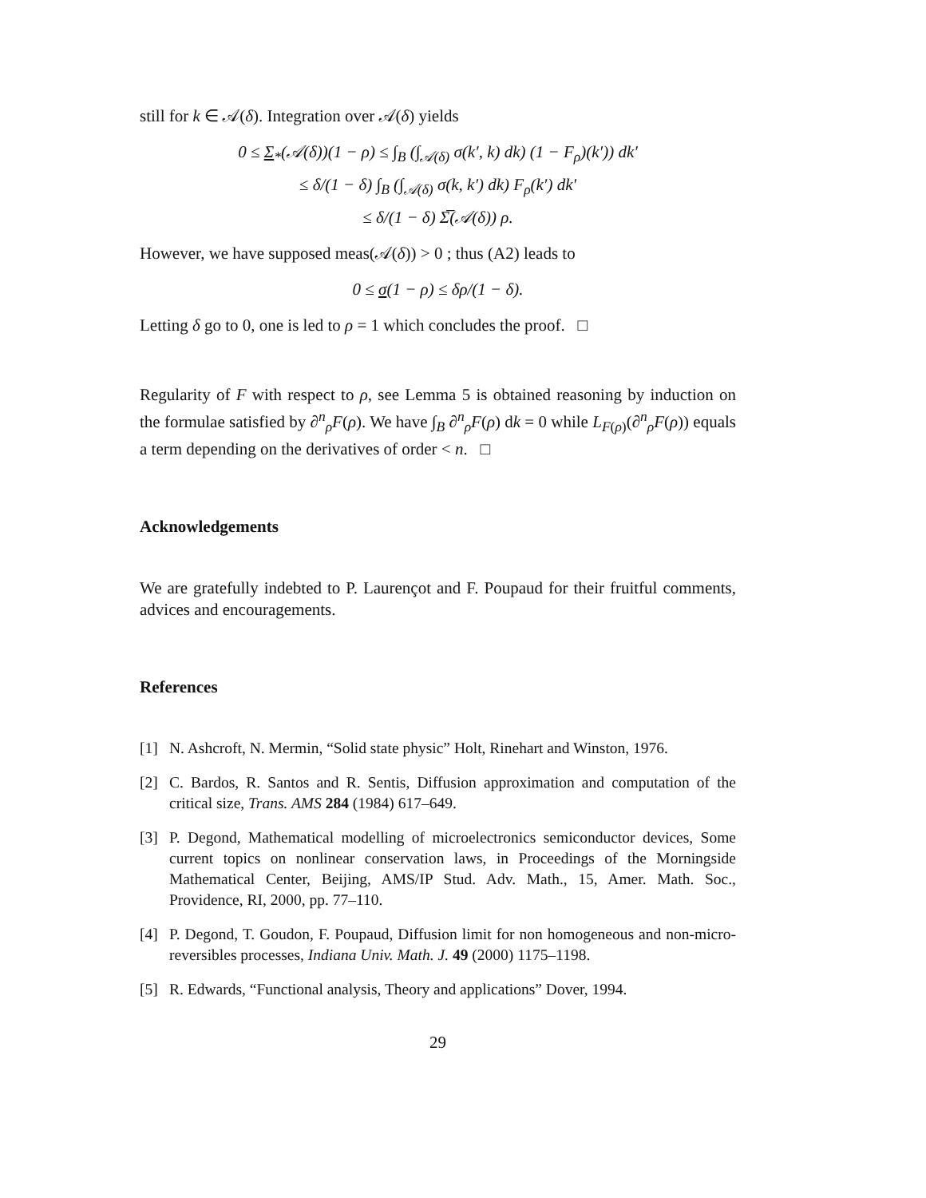still for k ∈ 𝒜(δ). Integration over 𝒜(δ) yields
0 ≤ Σ<sub>*</sub>(𝒜(δ))(1 − ρ) ≤ ∫<sub>B</sub> (∫<sub>𝒜(δ)</sub> σ(k′, k) dk) (1 − F<sub>ρ</sub>)(k′)) dk′
≤ δ/(1 − δ) ∫<sub>B</sub> (∫<sub>𝒜(δ)</sub> σ(k, k′) dk) F<sub>ρ</sub>(k′) dk′
≤ δ/(1 − δ) Σ̅(𝒜(δ)) ρ.
However, we have supposed meas(𝒜(δ)) > 0 ; thus (A2) leads to
0 ≤ σ(1 − ρ) ≤ δρ/(1 − δ).
Letting δ go to 0, one is led to ρ = 1 which concludes the proof. □
Regularity of F with respect to ρ, see Lemma 5 is obtained reasoning by induction on the formulae satisfied by ∂<sup>n</sup><sub>ρ</sub>F(ρ). We have ∫<sub>B</sub> ∂<sup>n</sup><sub>ρ</sub>F(ρ) dk = 0 while L<sub>F(ρ)</sub>(∂<sup>n</sup><sub>ρ</sub>F(ρ)) equals a term depending on the derivatives of order < n. □
Acknowledgements
We are gratefully indebted to P. Laurençot and F. Poupaud for their fruitful comments, advices and encouragements.
References
[1] N. Ashcroft, N. Mermin, “Solid state physic” Holt, Rinehart and Winston, 1976.
[2] C. Bardos, R. Santos and R. Sentis, Diffusion approximation and computation of the critical size, Trans. AMS 284 (1984) 617–649.
[3] P. Degond, Mathematical modelling of microelectronics semiconductor devices, Some current topics on nonlinear conservation laws, in Proceedings of the Morningside Mathematical Center, Beijing, AMS/IP Stud. Adv. Math., 15, Amer. Math. Soc., Providence, RI, 2000, pp. 77–110.
[4] P. Degond, T. Goudon, F. Poupaud, Diffusion limit for non homogeneous and non-micro-reversibles processes, Indiana Univ. Math. J. 49 (2000) 1175–1198.
[5] R. Edwards, “Functional analysis, Theory and applications” Dover, 1994.
29